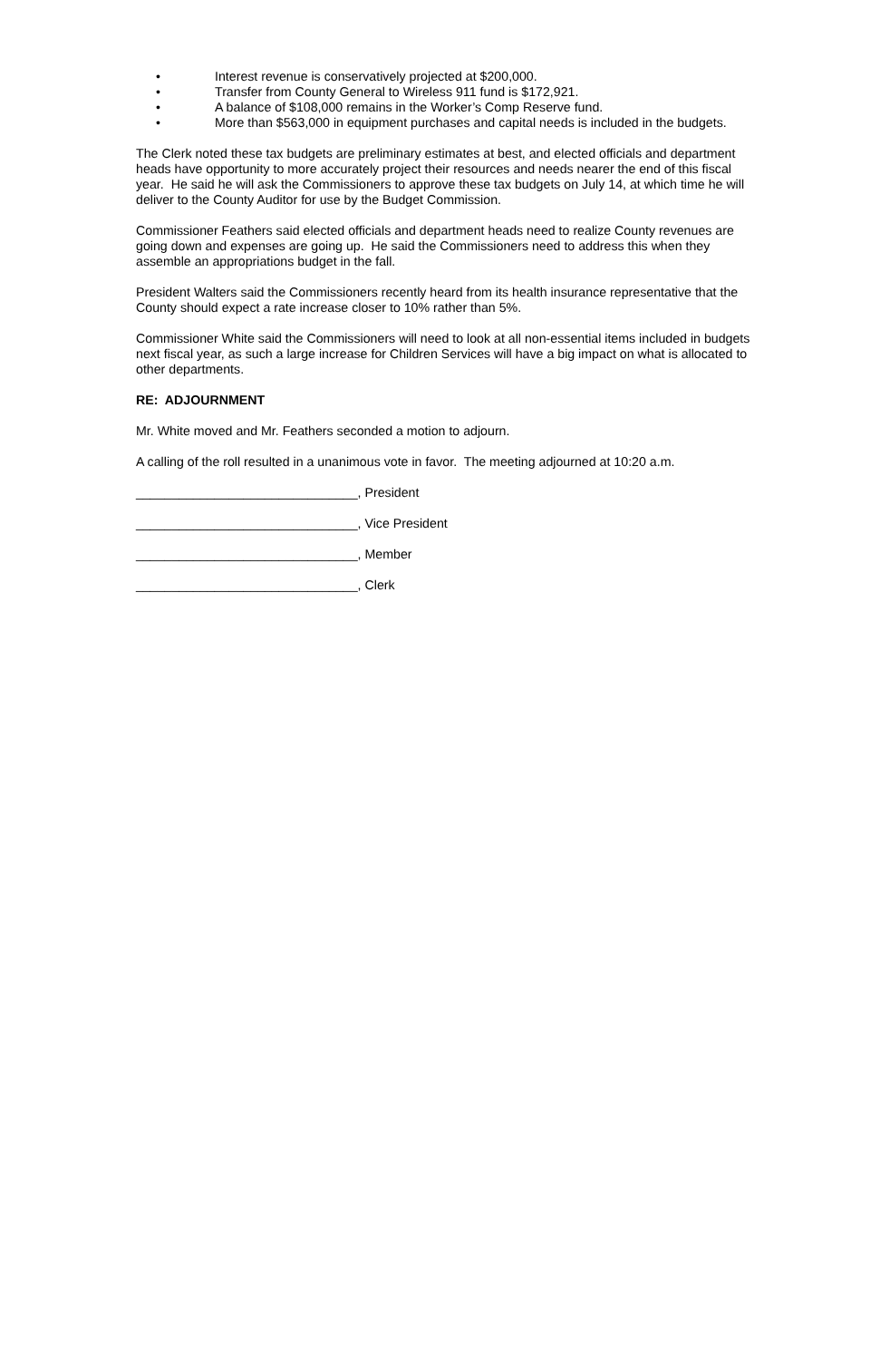• Interest revenue is conservatively projected at $200,000.
• Transfer from County General to Wireless 911 fund is $172,921.
• A balance of $108,000 remains in the Worker’s Comp Reserve fund.
• More than $563,000 in equipment purchases and capital needs is included in the budgets.
The Clerk noted these tax budgets are preliminary estimates at best, and elected officials and department heads have opportunity to more accurately project their resources and needs nearer the end of this fiscal year. He said he will ask the Commissioners to approve these tax budgets on July 14, at which time he will deliver to the County Auditor for use by the Budget Commission.
Commissioner Feathers said elected officials and department heads need to realize County revenues are going down and expenses are going up. He said the Commissioners need to address this when they assemble an appropriations budget in the fall.
President Walters said the Commissioners recently heard from its health insurance representative that the County should expect a rate increase closer to 10% rather than 5%.
Commissioner White said the Commissioners will need to look at all non-essential items included in budgets next fiscal year, as such a large increase for Children Services will have a big impact on what is allocated to other departments.
RE: ADJOURNMENT
Mr. White moved and Mr. Feathers seconded a motion to adjourn.
A calling of the roll resulted in a unanimous vote in favor. The meeting adjourned at 10:20 a.m.
_______________________________, President
_______________________________, Vice President
_______________________________, Member
_______________________________, Clerk